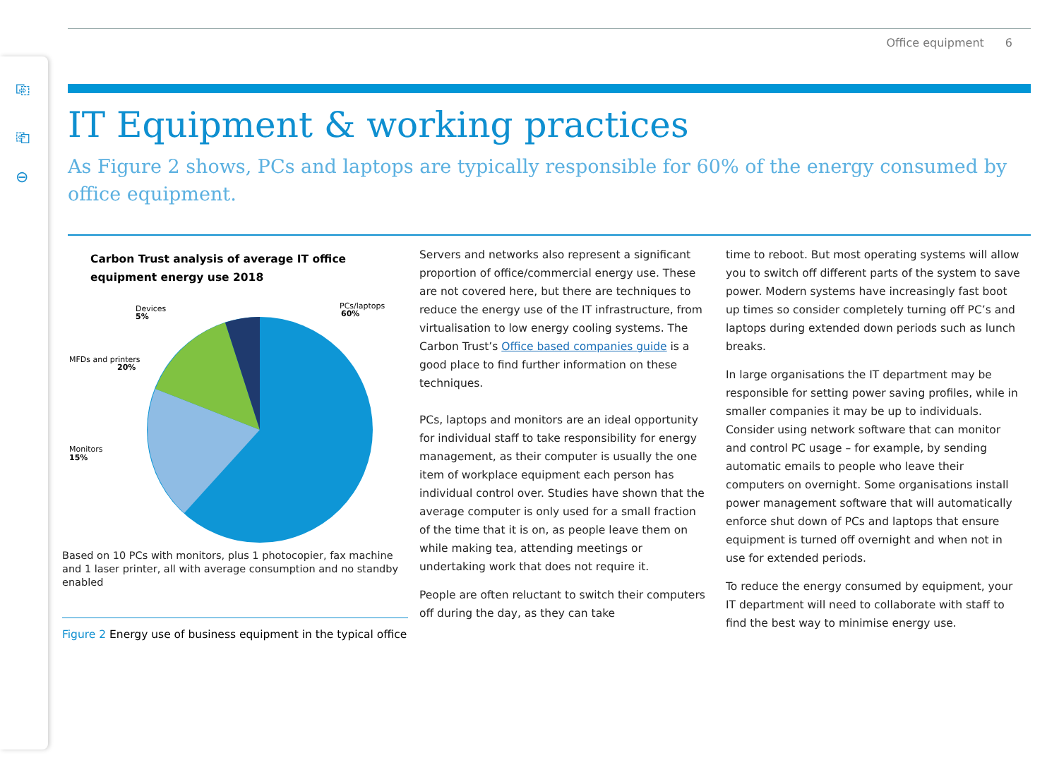⎘
⎗
⊖
Office equipment 6
IT Equipment & working practices
As Figure 2 shows, PCs and laptops are typically responsible for 60% of the energy consumed by office equipment.
Carbon Trust analysis of average IT office equipment energy use 2018
PCs/laptops
60%
Devices
5%
MFDs and printers
20%
Monitors
15%
Based on 10 PCs with monitors, plus 1 photocopier, fax machine and 1 laser printer, all with average consumption and no standby enabled
Figure 2 Energy use of business equipment in the typical office
Servers and networks also represent a significant proportion of office/commercial energy use. These are not covered here, but there are techniques to reduce the energy use of the IT infrastructure, from virtualisation to low energy cooling systems. The Carbon Trust’s Office based companies guide is a good place to find further information on these techniques.
PCs, laptops and monitors are an ideal opportunity for individual staff to take responsibility for energy management, as their computer is usually the one item of workplace equipment each person has individual control over. Studies have shown that the average computer is only used for a small fraction of the time that it is on, as people leave them on while making tea, attending meetings or undertaking work that does not require it.
People are often reluctant to switch their computers off during the day, as they can take
time to reboot. But most operating systems will allow you to switch off different parts of the system to save power. Modern systems have increasingly fast boot up times so consider completely turning off PC’s and laptops during extended down periods such as lunch breaks.
In large organisations the IT department may be responsible for setting power saving profiles, while in smaller companies it may be up to individuals. Consider using network software that can monitor and control PC usage – for example, by sending automatic emails to people who leave their computers on overnight. Some organisations install power management software that will automatically enforce shut down of PCs and laptops that ensure equipment is turned off overnight and when not in use for extended periods.
To reduce the energy consumed by equipment, your IT department will need to collaborate with staff to find the best way to minimise energy use.